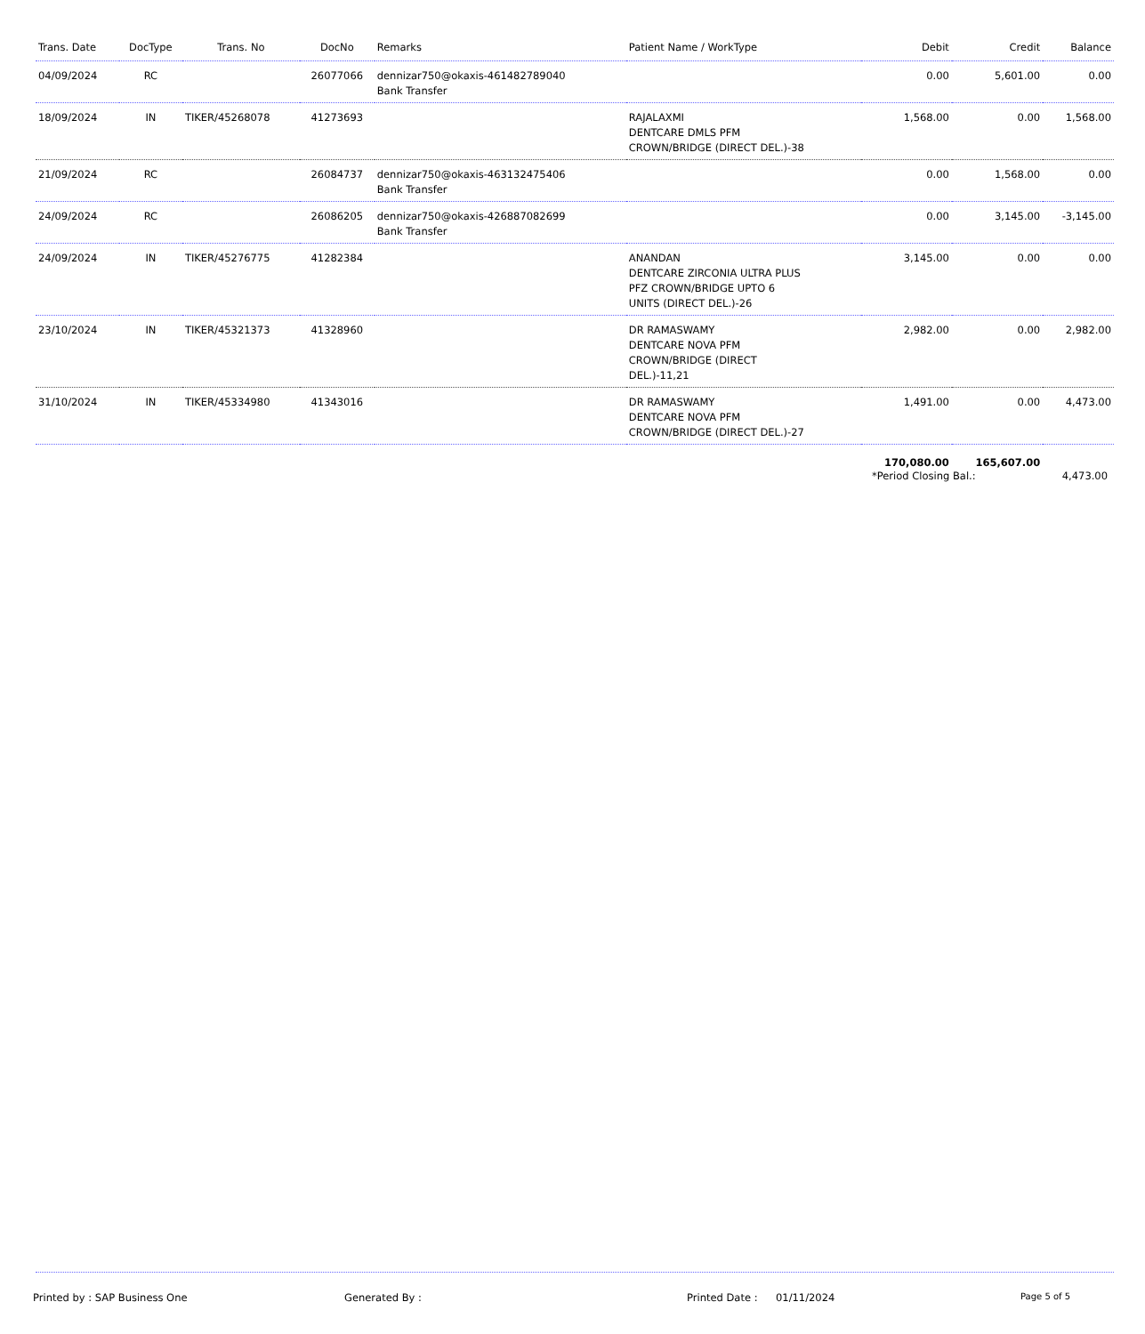| Trans. Date | DocType | Trans. No | DocNo | Remarks | Patient Name / WorkType | Debit | Credit | Balance |
| --- | --- | --- | --- | --- | --- | --- | --- | --- |
| 04/09/2024 | RC | | 26077066 | dennizar750@okaxis-461482789040 Bank Transfer | | 0.00 | 5,601.00 | 0.00 |
| 18/09/2024 | IN | TIKER/45268078 | 41273693 | | RAJALAXMI DENTCARE DMLS PFM CROWN/BRIDGE (DIRECT DEL.)-38 | 1,568.00 | 0.00 | 1,568.00 |
| 21/09/2024 | RC | | 26084737 | dennizar750@okaxis-463132475406 Bank Transfer | | 0.00 | 1,568.00 | 0.00 |
| 24/09/2024 | RC | | 26086205 | dennizar750@okaxis-426887082699 Bank Transfer | | 0.00 | 3,145.00 | -3,145.00 |
| 24/09/2024 | IN | TIKER/45276775 | 41282384 | | ANANDAN DENTCARE ZIRCONIA ULTRA PLUS PFZ CROWN/BRIDGE UPTO 6 UNITS (DIRECT DEL.)-26 | 3,145.00 | 0.00 | 0.00 |
| 23/10/2024 | IN | TIKER/45321373 | 41328960 | | DR RAMASWAMY DENTCARE NOVA PFM CROWN/BRIDGE (DIRECT DEL.)-11,21 | 2,982.00 | 0.00 | 2,982.00 |
| 31/10/2024 | IN | TIKER/45334980 | 41343016 | | DR RAMASWAMY DENTCARE NOVA PFM CROWN/BRIDGE (DIRECT DEL.)-27 | 1,491.00 | 0.00 | 4,473.00 |
| | | | | | | 170,080.00 | 165,607.00 | |
*Period Closing Bal.: 4,473.00
Printed by : SAP Business One Generated By : Printed Date : 01/11/2024 Page 5 of 5